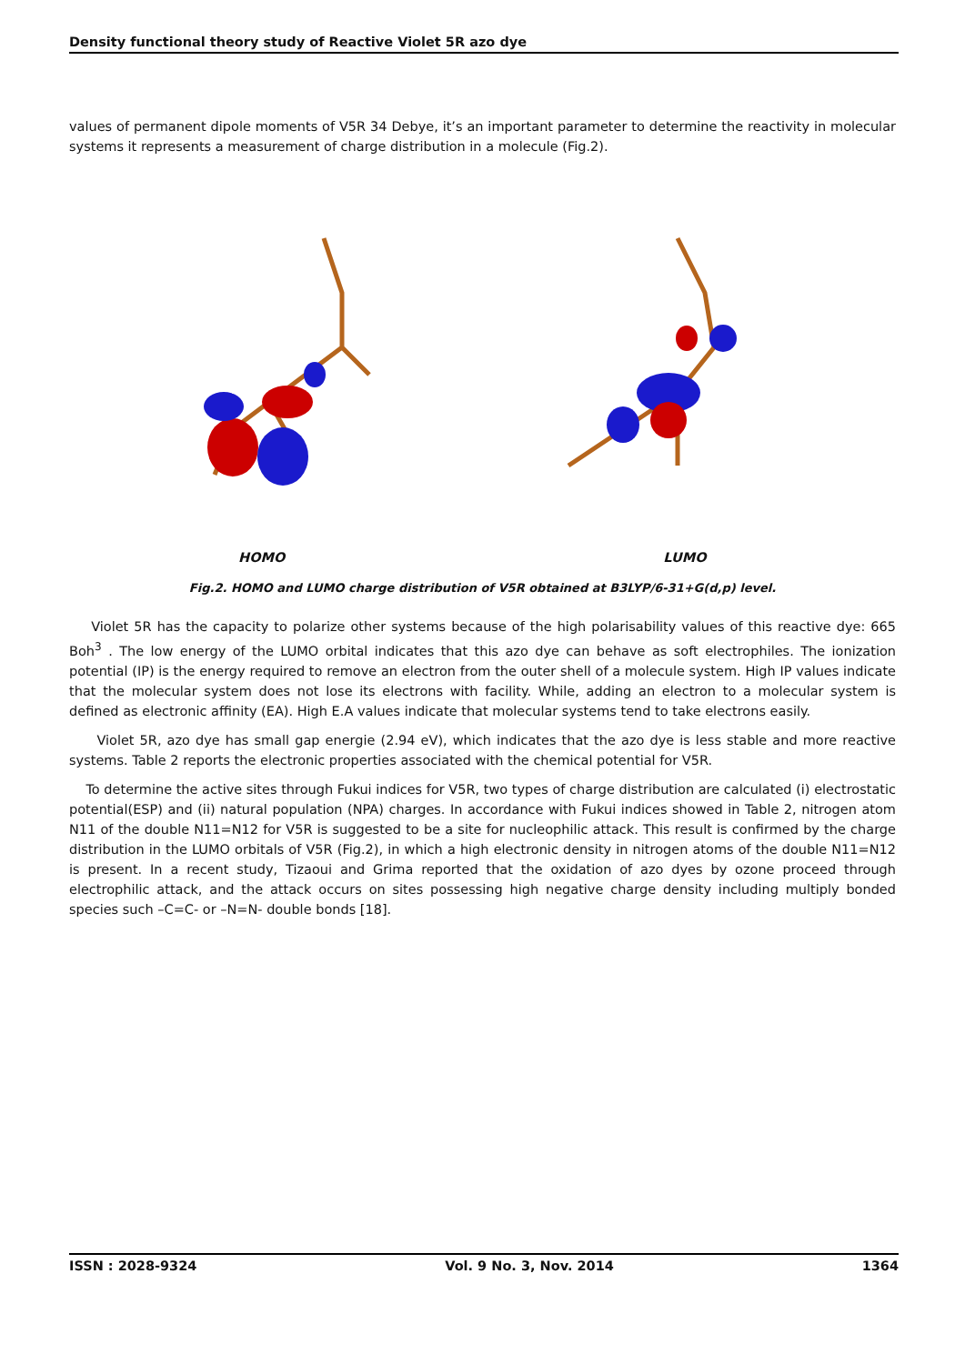Density functional theory study of Reactive Violet 5R azo dye
values of permanent dipole moments of V5R 34 Debye, it’s an important parameter to determine the reactivity in molecular systems it represents a measurement of charge distribution in a molecule (Fig.2).
HOMO LUMO
Fig.2. HOMO and LUMO charge distribution of V5R obtained at B3LYP/6-31+G(d,p) level.
Violet 5R has the capacity to polarize other systems because of the high polarisability values of this reactive dye: 665 Boh<sup>3</sup> . The low energy of the LUMO orbital indicates that this azo dye can behave as soft electrophiles. The ionization potential (IP) is the energy required to remove an electron from the outer shell of a molecule system. High IP values indicate that the molecular system does not lose its electrons with facility. While, adding an electron to a molecular system is defined as electronic affinity (EA). High E.A values indicate that molecular systems tend to take electrons easily.
Violet 5R, azo dye has small gap energie (2.94 eV), which indicates that the azo dye is less stable and more reactive systems. Table 2 reports the electronic properties associated with the chemical potential for V5R.
To determine the active sites through Fukui indices for V5R, two types of charge distribution are calculated (i) electrostatic potential(ESP) and (ii) natural population (NPA) charges. In accordance with Fukui indices showed in Table 2, nitrogen atom N11 of the double N11=N12 for V5R is suggested to be a site for nucleophilic attack. This result is confirmed by the charge distribution in the LUMO orbitals of V5R (Fig.2), in which a high electronic density in nitrogen atoms of the double N11=N12 is present. In a recent study, Tizaoui and Grima reported that the oxidation of azo dyes by ozone proceed through electrophilic attack, and the attack occurs on sites possessing high negative charge density including multiply bonded species such –C=C- or –N=N- double bonds [18].
ISSN : 2028-9324 Vol. 9 No. 3, Nov. 2014 1364